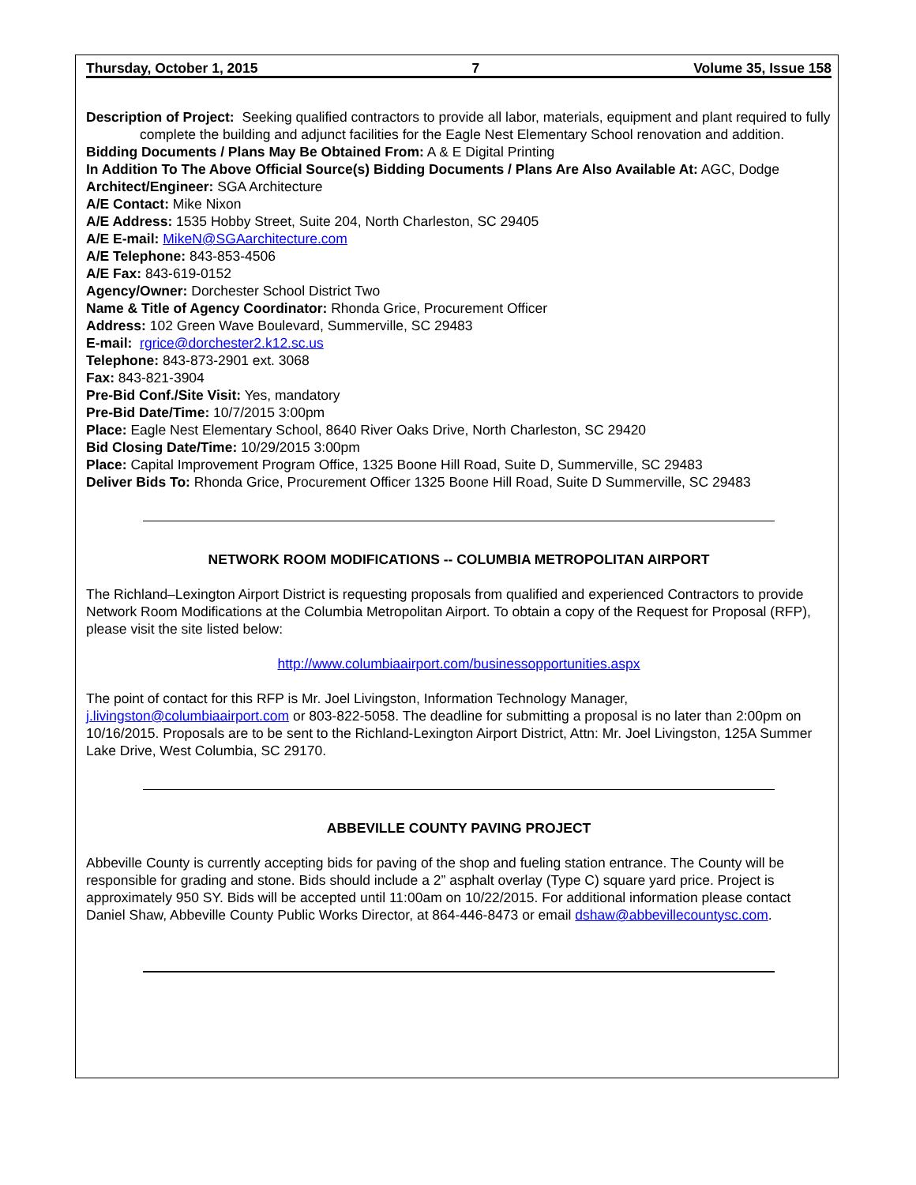Thursday, October 1, 2015 7 Volume 35, Issue 158
Description of Project: Seeking qualified contractors to provide all labor, materials, equipment and plant required to fully complete the building and adjunct facilities for the Eagle Nest Elementary School renovation and addition.
Bidding Documents / Plans May Be Obtained From: A & E Digital Printing
In Addition To The Above Official Source(s) Bidding Documents / Plans Are Also Available At: AGC, Dodge
Architect/Engineer: SGA Architecture
A/E Contact: Mike Nixon
A/E Address: 1535 Hobby Street, Suite 204, North Charleston, SC 29405
A/E E-mail: MikeN@SGAarchitecture.com
A/E Telephone: 843-853-4506
A/E Fax: 843-619-0152
Agency/Owner: Dorchester School District Two
Name & Title of Agency Coordinator: Rhonda Grice, Procurement Officer
Address: 102 Green Wave Boulevard, Summerville, SC 29483
E-mail: rgrice@dorchester2.k12.sc.us
Telephone: 843-873-2901 ext. 3068
Fax: 843-821-3904
Pre-Bid Conf./Site Visit: Yes, mandatory
Pre-Bid Date/Time: 10/7/2015 3:00pm
Place: Eagle Nest Elementary School, 8640 River Oaks Drive, North Charleston, SC 29420
Bid Closing Date/Time: 10/29/2015 3:00pm
Place: Capital Improvement Program Office, 1325 Boone Hill Road, Suite D, Summerville, SC 29483
Deliver Bids To: Rhonda Grice, Procurement Officer 1325 Boone Hill Road, Suite D Summerville, SC 29483
NETWORK ROOM MODIFICATIONS -- COLUMBIA METROPOLITAN AIRPORT
The Richland–Lexington Airport District is requesting proposals from qualified and experienced Contractors to provide Network Room Modifications at the Columbia Metropolitan Airport. To obtain a copy of the Request for Proposal (RFP), please visit the site listed below:
http://www.columbiaairport.com/businessopportunities.aspx
The point of contact for this RFP is Mr. Joel Livingston, Information Technology Manager, j.livingston@columbiaairport.com or 803-822-5058. The deadline for submitting a proposal is no later than 2:00pm on 10/16/2015. Proposals are to be sent to the Richland-Lexington Airport District, Attn: Mr. Joel Livingston, 125A Summer Lake Drive, West Columbia, SC 29170.
ABBEVILLE COUNTY PAVING PROJECT
Abbeville County is currently accepting bids for paving of the shop and fueling station entrance. The County will be responsible for grading and stone. Bids should include a 2” asphalt overlay (Type C) square yard price. Project is approximately 950 SY. Bids will be accepted until 11:00am on 10/22/2015. For additional information please contact Daniel Shaw, Abbeville County Public Works Director, at 864-446-8473 or email dshaw@abbevillecountysc.com.